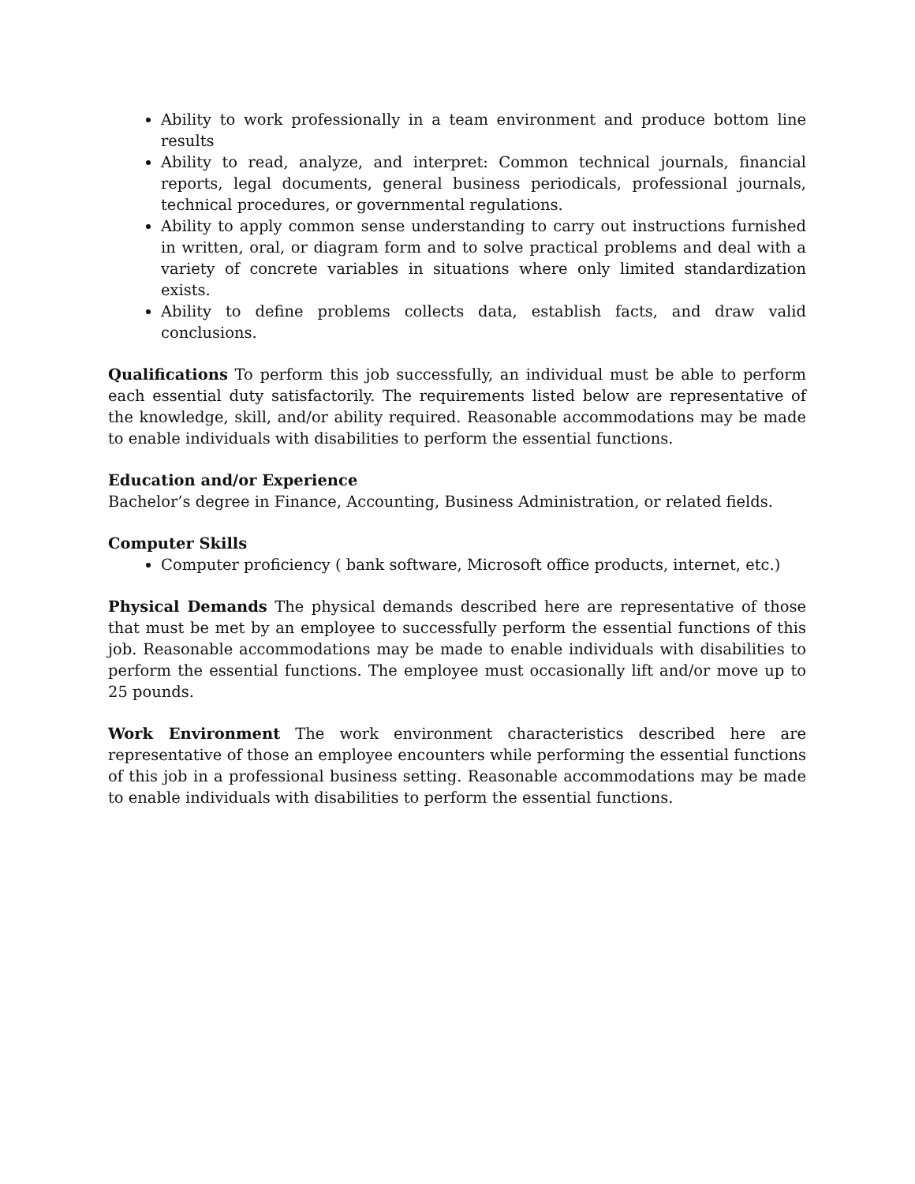Ability to work professionally in a team environment and produce bottom line results
Ability to read, analyze, and interpret: Common technical journals, financial reports, legal documents, general business periodicals, professional journals, technical procedures, or governmental regulations.
Ability to apply common sense understanding to carry out instructions furnished in written, oral, or diagram form and to solve practical problems and deal with a variety of concrete variables in situations where only limited standardization exists.
Ability to define problems collects data, establish facts, and draw valid conclusions.
Qualifications To perform this job successfully, an individual must be able to perform each essential duty satisfactorily. The requirements listed below are representative of the knowledge, skill, and/or ability required. Reasonable accommodations may be made to enable individuals with disabilities to perform the essential functions.
Education and/or Experience
Bachelor’s degree in Finance, Accounting, Business Administration, or related fields.
Computer Skills
Computer proficiency ( bank software, Microsoft office products, internet, etc.)
Physical Demands The physical demands described here are representative of those that must be met by an employee to successfully perform the essential functions of this job. Reasonable accommodations may be made to enable individuals with disabilities to perform the essential functions. The employee must occasionally lift and/or move up to 25 pounds.
Work Environment The work environment characteristics described here are representative of those an employee encounters while performing the essential functions of this job in a professional business setting. Reasonable accommodations may be made to enable individuals with disabilities to perform the essential functions.